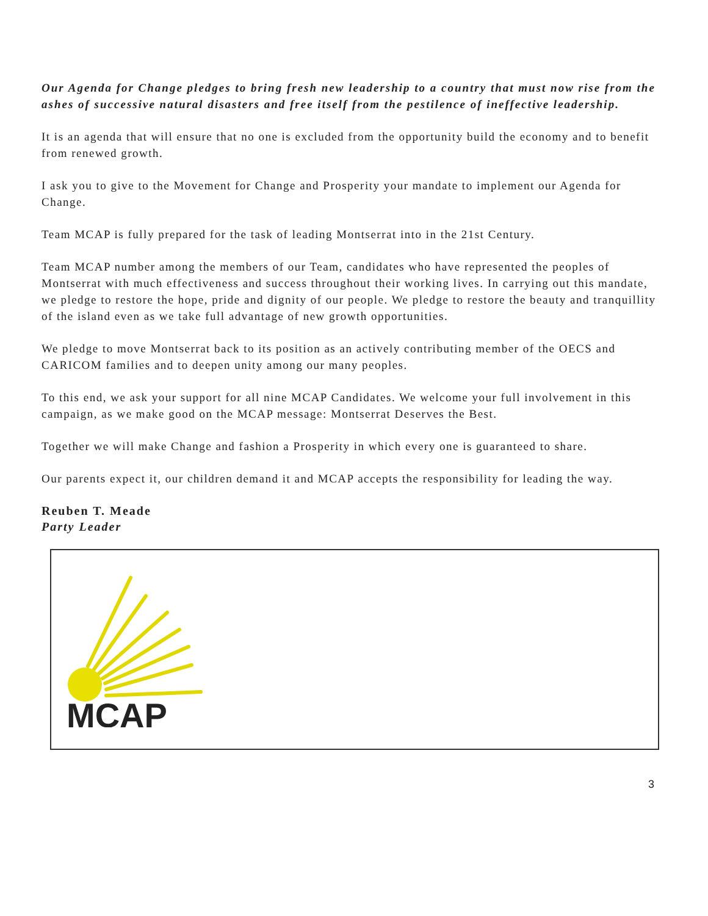Our Agenda for Change pledges to bring fresh new leadership to a country that must now rise from the ashes of successive natural disasters and free itself from the pestilence of ineffective leadership.
It is an agenda that will ensure that no one is excluded from the opportunity build the economy and to benefit from renewed growth.
I ask you to give to the Movement for Change and Prosperity your mandate to implement our Agenda for Change.
Team MCAP is fully prepared for the task of leading Montserrat into in the 21st Century.
Team MCAP number among the members of our Team, candidates who have represented the peoples of Montserrat with much effectiveness and success throughout their working lives. In carrying out this mandate, we pledge to restore the hope, pride and dignity of our people. We pledge to restore the beauty and tranquillity of the island even as we take full advantage of new growth opportunities.
We pledge to move Montserrat back to its position as an actively contributing member of the OECS and CARICOM families and to deepen unity among our many peoples.
To this end, we ask your support for all nine MCAP Candidates. We welcome your full involvement in this campaign, as we make good on the MCAP message: Montserrat Deserves the Best.
Together we will make Change and fashion a Prosperity in which every one is guaranteed to share.
Our parents expect it, our children demand it and MCAP accepts the responsibility for leading the way.
Reuben T. Meade
Party Leader
MCAP
3